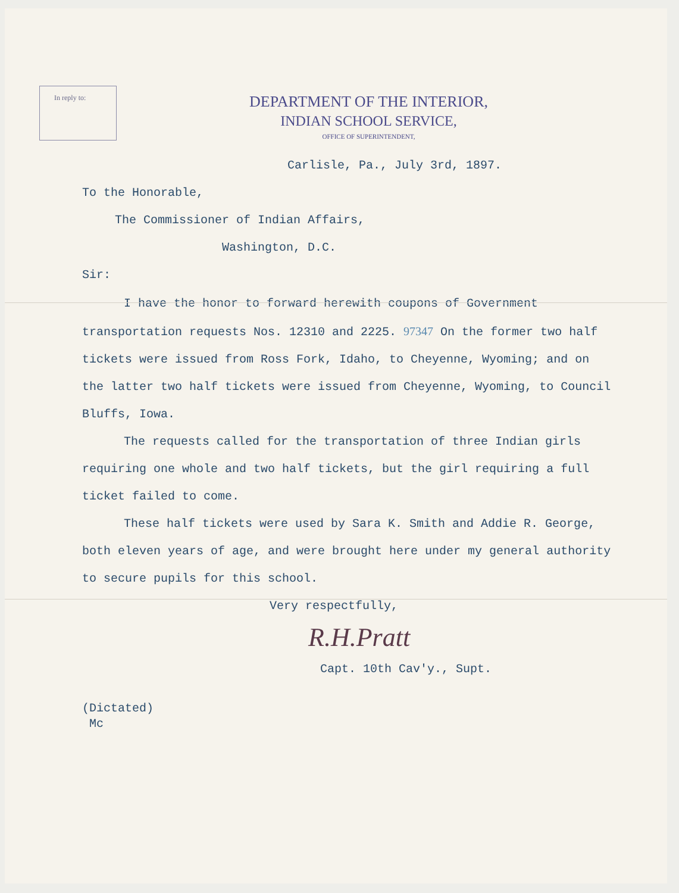In reply to:
DEPARTMENT OF THE INTERIOR,
INDIAN SCHOOL SERVICE,
OFFICE OF SUPERINTENDENT,
Carlisle, Pa., July 3rd, 1897.
To the Honorable,
The Commissioner of Indian Affairs,
Washington, D.C.
Sir:
I have the honor to forward herewith coupons of Government transportation requests Nos. 12310 and 2225. 97347 On the former two half tickets were issued from Ross Fork, Idaho, to Cheyenne, Wyoming; and on the latter two half tickets were issued from Cheyenne, Wyoming, to Council Bluffs, Iowa.
The requests called for the transportation of three Indian girls requiring one whole and two half tickets, but the girl requiring a full ticket failed to come.
These half tickets were used by Sara K. Smith and Addie R. George, both eleven years of age, and were brought here under my general authority to secure pupils for this school.
Very respectfully,
R.H.Pratt
Capt. 10th Cav'y., Supt.
(Dictated)
Mc